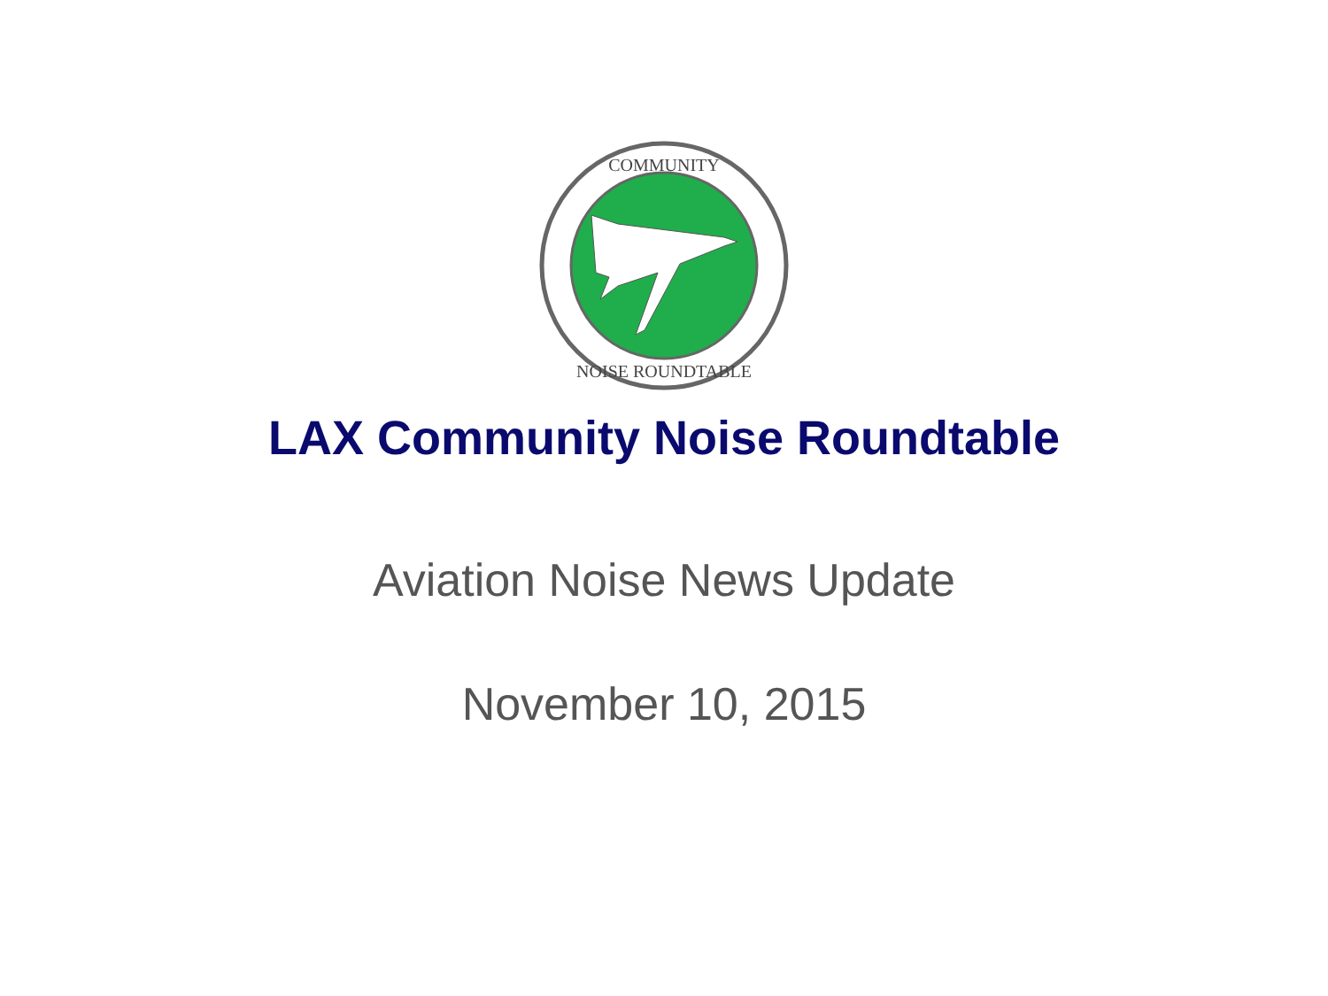COMMUNITY
NOISE ROUNDTABLE
LAX Community Noise Roundtable
Aviation Noise News Update
November 10, 2015